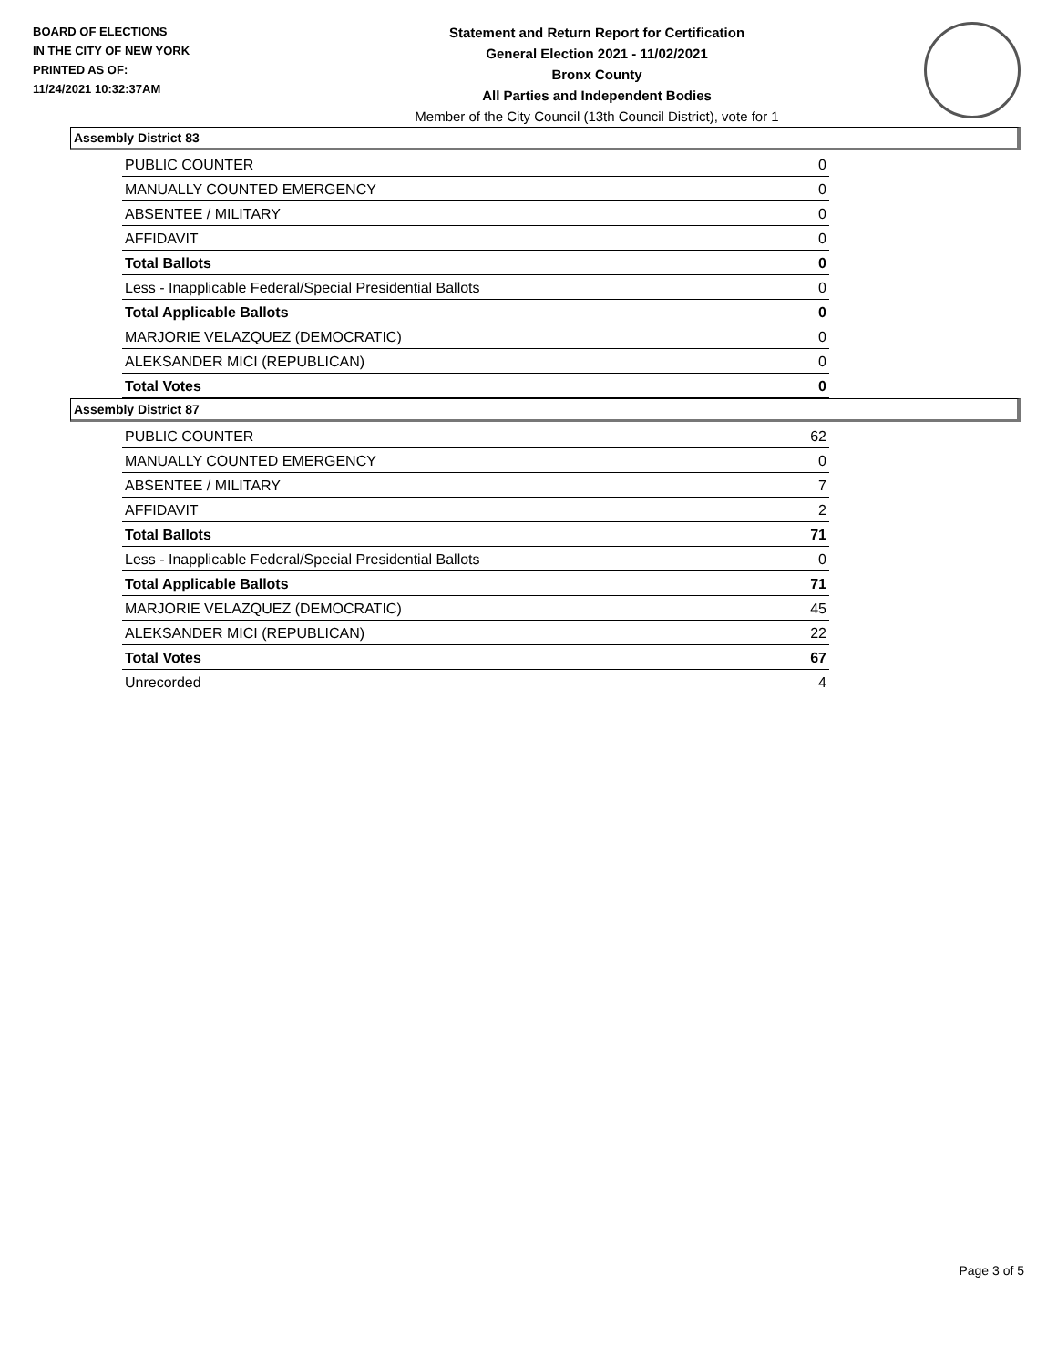BOARD OF ELECTIONS
IN THE CITY OF NEW YORK
PRINTED AS OF:
11/24/2021 10:32:37AM
Statement and Return Report for Certification
General Election 2021 - 11/02/2021
Bronx County
All Parties and Independent Bodies
Member of the City Council (13th Council District), vote for 1
Assembly District 83
| PUBLIC COUNTER | 0 |
| MANUALLY COUNTED EMERGENCY | 0 |
| ABSENTEE / MILITARY | 0 |
| AFFIDAVIT | 0 |
| Total Ballots | 0 |
| Less - Inapplicable Federal/Special Presidential Ballots | 0 |
| Total Applicable Ballots | 0 |
| MARJORIE VELAZQUEZ (DEMOCRATIC) | 0 |
| ALEKSANDER MICI (REPUBLICAN) | 0 |
| Total Votes | 0 |
Assembly District 87
| PUBLIC COUNTER | 62 |
| MANUALLY COUNTED EMERGENCY | 0 |
| ABSENTEE / MILITARY | 7 |
| AFFIDAVIT | 2 |
| Total Ballots | 71 |
| Less - Inapplicable Federal/Special Presidential Ballots | 0 |
| Total Applicable Ballots | 71 |
| MARJORIE VELAZQUEZ (DEMOCRATIC) | 45 |
| ALEKSANDER MICI (REPUBLICAN) | 22 |
| Total Votes | 67 |
| Unrecorded | 4 |
Page 3 of 5